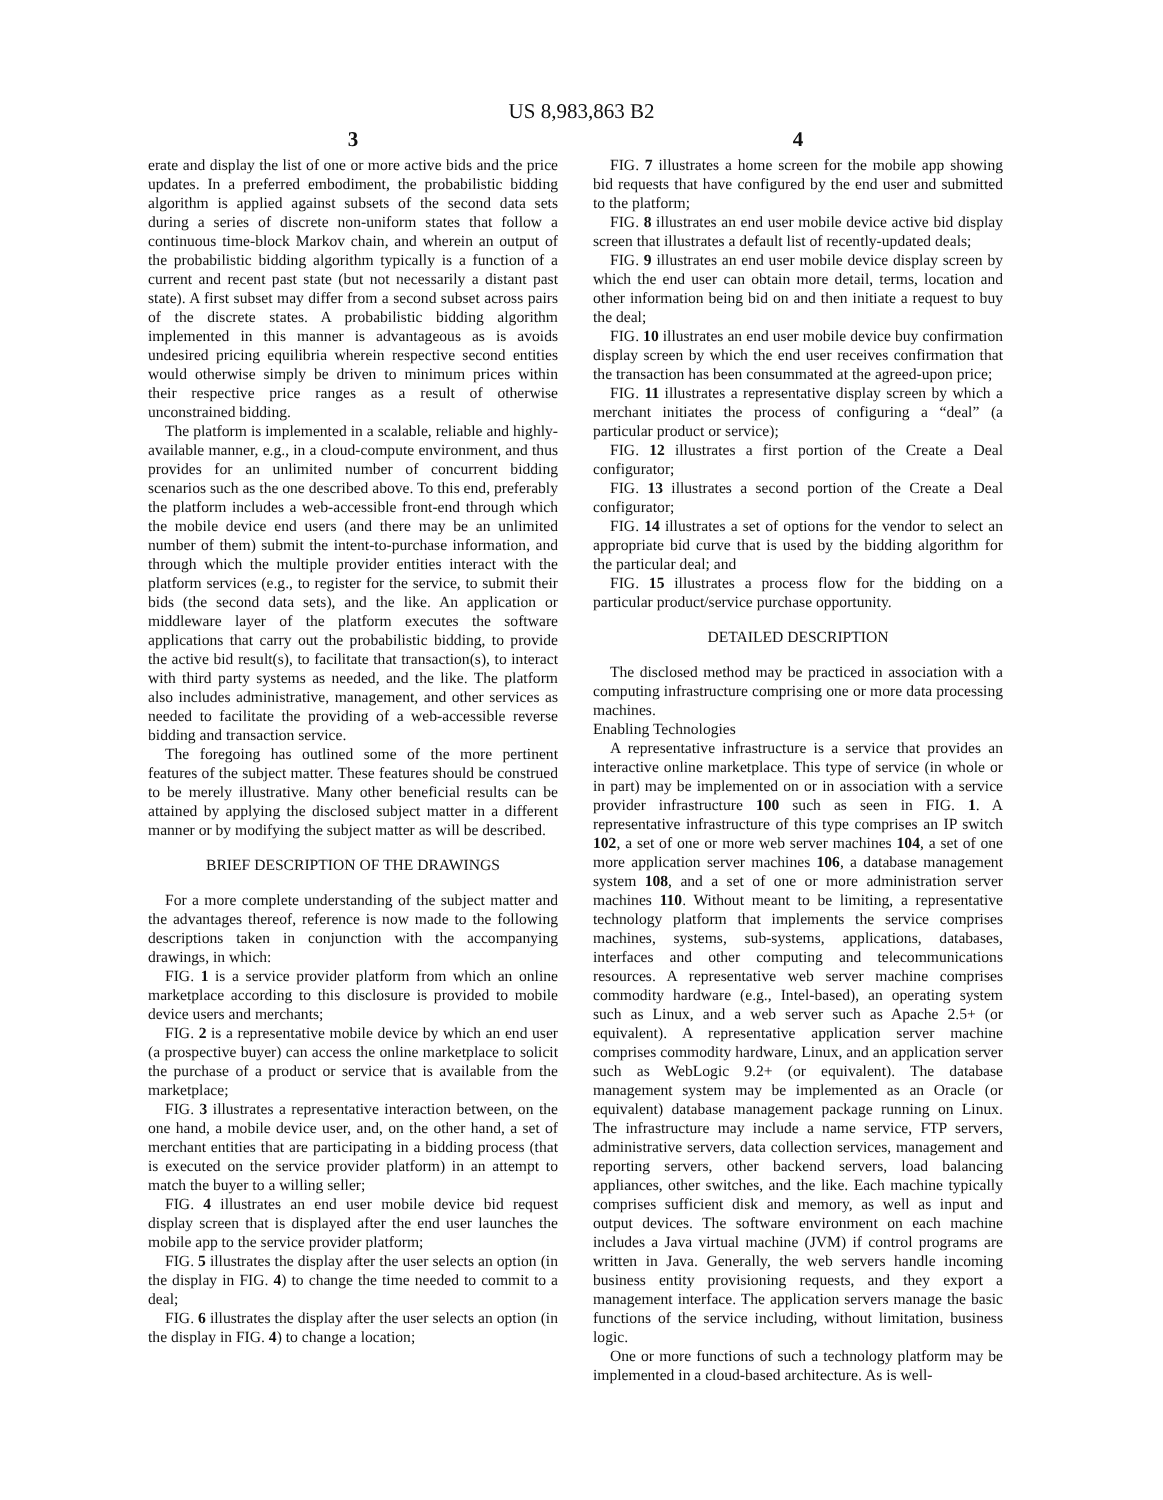US 8,983,863 B2
3
erate and display the list of one or more active bids and the price updates. In a preferred embodiment, the probabilistic bidding algorithm is applied against subsets of the second data sets during a series of discrete non-uniform states that follow a continuous time-block Markov chain, and wherein an output of the probabilistic bidding algorithm typically is a function of a current and recent past state (but not necessarily a distant past state). A first subset may differ from a second subset across pairs of the discrete states. A probabilistic bidding algorithm implemented in this manner is advantageous as is avoids undesired pricing equilibria wherein respective second entities would otherwise simply be driven to minimum prices within their respective price ranges as a result of otherwise unconstrained bidding.
The platform is implemented in a scalable, reliable and highly-available manner, e.g., in a cloud-compute environment, and thus provides for an unlimited number of concurrent bidding scenarios such as the one described above. To this end, preferably the platform includes a web-accessible front-end through which the mobile device end users (and there may be an unlimited number of them) submit the intent-to-purchase information, and through which the multiple provider entities interact with the platform services (e.g., to register for the service, to submit their bids (the second data sets), and the like. An application or middleware layer of the platform executes the software applications that carry out the probabilistic bidding, to provide the active bid result(s), to facilitate that transaction(s), to interact with third party systems as needed, and the like. The platform also includes administrative, management, and other services as needed to facilitate the providing of a web-accessible reverse bidding and transaction service.
The foregoing has outlined some of the more pertinent features of the subject matter. These features should be construed to be merely illustrative. Many other beneficial results can be attained by applying the disclosed subject matter in a different manner or by modifying the subject matter as will be described.
BRIEF DESCRIPTION OF THE DRAWINGS
For a more complete understanding of the subject matter and the advantages thereof, reference is now made to the following descriptions taken in conjunction with the accompanying drawings, in which:
FIG. 1 is a service provider platform from which an online marketplace according to this disclosure is provided to mobile device users and merchants;
FIG. 2 is a representative mobile device by which an end user (a prospective buyer) can access the online marketplace to solicit the purchase of a product or service that is available from the marketplace;
FIG. 3 illustrates a representative interaction between, on the one hand, a mobile device user, and, on the other hand, a set of merchant entities that are participating in a bidding process (that is executed on the service provider platform) in an attempt to match the buyer to a willing seller;
FIG. 4 illustrates an end user mobile device bid request display screen that is displayed after the end user launches the mobile app to the service provider platform;
FIG. 5 illustrates the display after the user selects an option (in the display in FIG. 4) to change the time needed to commit to a deal;
FIG. 6 illustrates the display after the user selects an option (in the display in FIG. 4) to change a location;
4
FIG. 7 illustrates a home screen for the mobile app showing bid requests that have configured by the end user and submitted to the platform;
FIG. 8 illustrates an end user mobile device active bid display screen that illustrates a default list of recently-updated deals;
FIG. 9 illustrates an end user mobile device display screen by which the end user can obtain more detail, terms, location and other information being bid on and then initiate a request to buy the deal;
FIG. 10 illustrates an end user mobile device buy confirmation display screen by which the end user receives confirmation that the transaction has been consummated at the agreed-upon price;
FIG. 11 illustrates a representative display screen by which a merchant initiates the process of configuring a “deal” (a particular product or service);
FIG. 12 illustrates a first portion of the Create a Deal configurator;
FIG. 13 illustrates a second portion of the Create a Deal configurator;
FIG. 14 illustrates a set of options for the vendor to select an appropriate bid curve that is used by the bidding algorithm for the particular deal; and
FIG. 15 illustrates a process flow for the bidding on a particular product/service purchase opportunity.
DETAILED DESCRIPTION
The disclosed method may be practiced in association with a computing infrastructure comprising one or more data processing machines.
Enabling Technologies
A representative infrastructure is a service that provides an interactive online marketplace. This type of service (in whole or in part) may be implemented on or in association with a service provider infrastructure 100 such as seen in FIG. 1. A representative infrastructure of this type comprises an IP switch 102, a set of one or more web server machines 104, a set of one more application server machines 106, a database management system 108, and a set of one or more administration server machines 110. Without meant to be limiting, a representative technology platform that implements the service comprises machines, systems, sub-systems, applications, databases, interfaces and other computing and telecommunications resources. A representative web server machine comprises commodity hardware (e.g., Intel-based), an operating system such as Linux, and a web server such as Apache 2.5+ (or equivalent). A representative application server machine comprises commodity hardware, Linux, and an application server such as WebLogic 9.2+ (or equivalent). The database management system may be implemented as an Oracle (or equivalent) database management package running on Linux. The infrastructure may include a name service, FTP servers, administrative servers, data collection services, management and reporting servers, other backend servers, load balancing appliances, other switches, and the like. Each machine typically comprises sufficient disk and memory, as well as input and output devices. The software environment on each machine includes a Java virtual machine (JVM) if control programs are written in Java. Generally, the web servers handle incoming business entity provisioning requests, and they export a management interface. The application servers manage the basic functions of the service including, without limitation, business logic.
One or more functions of such a technology platform may be implemented in a cloud-based architecture. As is well-